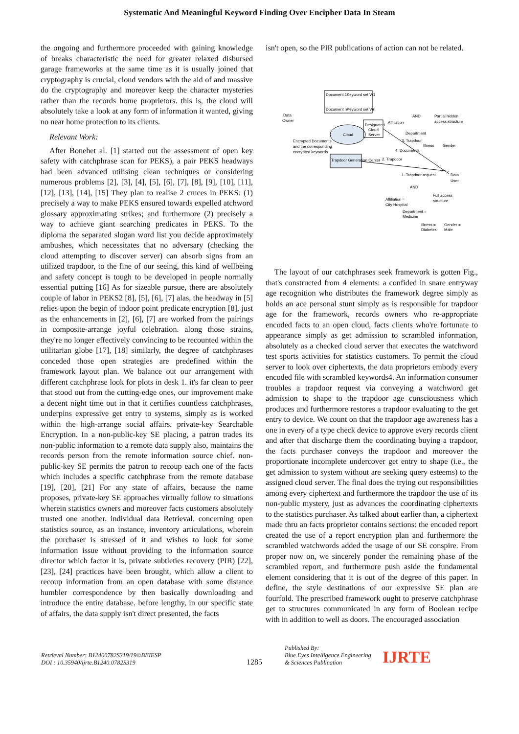Systematic And Meaningful Keyword Finding Over Encipher Data In Steam
the ongoing and furthermore proceeded with gaining knowledge of breaks characteristic the need for greater relaxed disbursed garage frameworks at the same time as it is usually joined that cryptography is crucial, cloud vendors with the aid of and massive do the cryptography and moreover keep the character mysteries rather than the records home proprietors. this is, the cloud will absolutely take a look at any form of information it wanted, giving no near home protection to its clients.
Relevant Work:
After Bonehet al. [1] started out the assessment of open key safety with catchphrase scan for PEKS), a pair PEKS headways had been advanced utilising clean techniques or considering numerous problems [2], [3], [4], [5], [6], [7], [8], [9], [10], [11], [12], [13], [14], [15] They plan to realise 2 cruces in PEKS: (1) precisely a way to make PEKS ensured towards expelled atchword glossary approximating strikes; and furthermore (2) precisely a way to achieve giant searching predicates in PEKS. To the diploma the separated slogan word list you decide approximately ambushes, which necessitates that no adversary (checking the cloud attempting to discover server) can absorb signs from an utilized trapdoor, to the fine of our seeing, this kind of wellbeing and safety concept is tough to be developed in people normally essential putting [16] As for sizeable pursue, there are absolutely couple of labor in PEKS2 [8], [5], [6], [7] alas, the headway in [5] relies upon the begin of indoor point predicate encryption [8], just as the enhancements in [2], [6], [7] are worked from the pairings in composite-arrange joyful celebration. along those strains, they're no longer effectively convincing to be recounted within the utilitarian globe [17], [18] similarly, the degree of catchphrases conceded those open strategies are predefined within the framework layout plan. We balance out our arrangement with different catchphrase look for plots in desk 1. it's far clean to peer that stood out from the cutting-edge ones, our improvement make a decent night time out in that it certifies countless catchphrases, underpins expressive get entry to systems, simply as is worked within the high-arrange social affairs. private-key Searchable Encryption. In a non-public-key SE placing, a patron trades its non-public information to a remote data supply also, maintains the records person from the remote information source chief. non-public-key SE permits the patron to recoup each one of the facts which includes a specific catchphrase from the remote database [19], [20], [21] For any state of affairs, because the name proposes, private-key SE approaches virtually follow to situations wherein statistics owners and moreover facts customers absolutely trusted one another. individual data Retrieval. concerning open statistics source, as an instance, inventory articulations, wherein the purchaser is stressed of it and wishes to look for some information issue without providing to the information source director which factor it is, private subtleties recovery (PIR) [22], [23], [24] practices have been brought, which allow a client to recoup information from an open database with some distance humbler correspondence by then basically downloading and introduce the entire database. before lengthy, in our specific state of affairs, the data supply isn't direct presented, the facts
isn't open, so the PIR publications of action can not be related.
Document 1
Keyword set W1
Document n
Keyword set Wn
Data
Owner
Cloud
Designated
Cloud
Server
Encrypted Documents
and the corresponding
encrypted keywords
Trapdoor Generation Center
Affiliation
AND
Partial hidden
access structure
Department
Illness
Gender
3. Trapdoor
4. Documents
2. Trapdoor
1. Trapdoor request
Data
User
AND
Full access
structure
Affiliation =
City Hospital
Department =
Medicine
Illness =
Diabetes
Gender =
Male
The layout of our catchphrases seek framework is gotten Fig., that's constructed from 4 elements: a confided in snare entryway age recognition who distributes the framework degree simply as holds an ace personal stunt simply as is responsible for trapdoor age for the framework, records owners who re-appropriate encoded facts to an open cloud, facts clients who're fortunate to appearance simply as get admission to scrambled information, absolutely as a checked cloud server that executes the watchword test sports activities for statistics customers. To permit the cloud server to look over ciphertexts, the data proprietors embody every encoded file with scrambled keywords4. An information consumer troubles a trapdoor request via conveying a watchword get admission to shape to the trapdoor age consciousness which produces and furthermore restores a trapdoor evaluating to the get entry to device. We count on that the trapdoor age awareness has a one in every of a type check device to approve every records client and after that discharge them the coordinating buying a trapdoor, the facts purchaser conveys the trapdoor and moreover the proportionate incomplete undercover get entry to shape (i.e., the get admission to system without are seeking query esteems) to the assigned cloud server. The final does the trying out responsibilities among every ciphertext and furthermore the trapdoor the use of its non-public mystery, just as advances the coordinating ciphertexts to the statistics purchaser. As talked about earlier than, a ciphertext made thru an facts proprietor contains sections: the encoded report created the use of a report encryption plan and furthermore the scrambled watchwords added the usage of our SE conspire. From proper now on, we sincerely ponder the remaining phase of the scrambled report, and furthermore push aside the fundamental element considering that it is out of the degree of this paper. In define, the style destinations of our expressive SE plan are fourfold. The prescribed framework ought to preserve catchphrase get to structures communicated in any form of Boolean recipe with in addition to well as doors. The encouraged association
Retrieval Number: B12400782S319/19©BEIESP
DOI : 10.35940/ijrte.B1240.0782S319
1285
Published By:
Blue Eyes Intelligence Engineering
& Sciences Publication
IJRTE